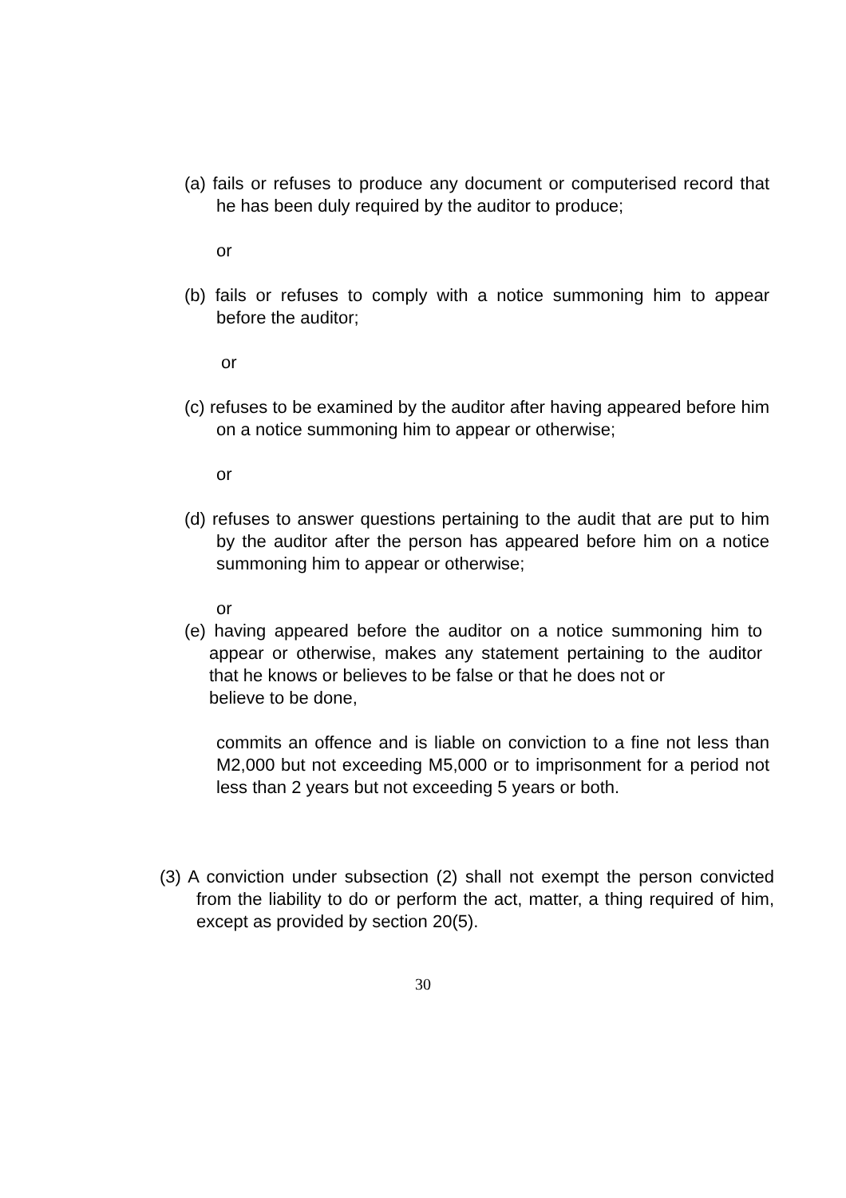(a) fails or refuses to produce any document or computerised record that he has been duly required by the auditor to produce;
or
(b) fails or refuses to comply with a notice summoning him to appear before the auditor;
or
(c) refuses to be examined by the auditor after having appeared before him on a notice summoning him to appear or otherwise;
or
(d) refuses to answer questions pertaining to the audit that are put to him by the auditor after the person has appeared before him on a notice summoning him to appear or otherwise;
or
(e) having appeared before the auditor on a notice summoning him to appear or otherwise, makes any statement pertaining to the auditor that he knows or believes to be false or that he does not or
believe to be done,
commits an offence and is liable on conviction to a fine not less than M2,000 but not exceeding M5,000 or to imprisonment for a period not less than 2 years but not exceeding 5 years or both.
(3) A conviction under subsection (2) shall not exempt the person convicted from the liability to do or perform the act, matter, a thing required of him, except as provided by section 20(5).
30